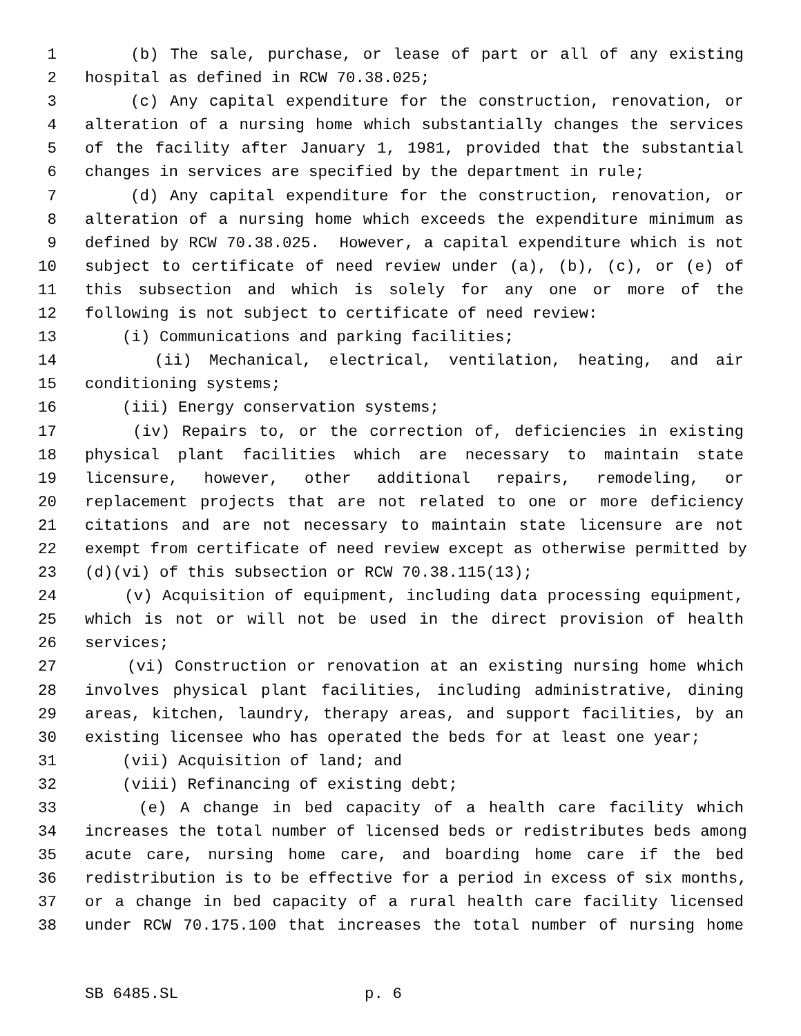1 (b) The sale, purchase, or lease of part or all of any existing
2 hospital as defined in RCW 70.38.025;
3 (c) Any capital expenditure for the construction, renovation, or
4 alteration of a nursing home which substantially changes the services
5 of the facility after January 1, 1981, provided that the substantial
6 changes in services are specified by the department in rule;
7 (d) Any capital expenditure for the construction, renovation, or
8 alteration of a nursing home which exceeds the expenditure minimum as
9 defined by RCW 70.38.025. However, a capital expenditure which is not
10 subject to certificate of need review under (a), (b), (c), or (e) of
11 this subsection and which is solely for any one or more of the
12 following is not subject to certificate of need review:
13 (i) Communications and parking facilities;
14 (ii) Mechanical, electrical, ventilation, heating, and air
15 conditioning systems;
16 (iii) Energy conservation systems;
17 (iv) Repairs to, or the correction of, deficiencies in existing
18 physical plant facilities which are necessary to maintain state
19 licensure, however, other additional repairs, remodeling, or
20 replacement projects that are not related to one or more deficiency
21 citations and are not necessary to maintain state licensure are not
22 exempt from certificate of need review except as otherwise permitted by
23 (d)(vi) of this subsection or RCW 70.38.115(13);
24 (v) Acquisition of equipment, including data processing equipment,
25 which is not or will not be used in the direct provision of health
26 services;
27 (vi) Construction or renovation at an existing nursing home which
28 involves physical plant facilities, including administrative, dining
29 areas, kitchen, laundry, therapy areas, and support facilities, by an
30 existing licensee who has operated the beds for at least one year;
31 (vii) Acquisition of land; and
32 (viii) Refinancing of existing debt;
33 (e) A change in bed capacity of a health care facility which
34 increases the total number of licensed beds or redistributes beds among
35 acute care, nursing home care, and boarding home care if the bed
36 redistribution is to be effective for a period in excess of six months,
37 or a change in bed capacity of a rural health care facility licensed
38 under RCW 70.175.100 that increases the total number of nursing home
SB 6485.SL p. 6